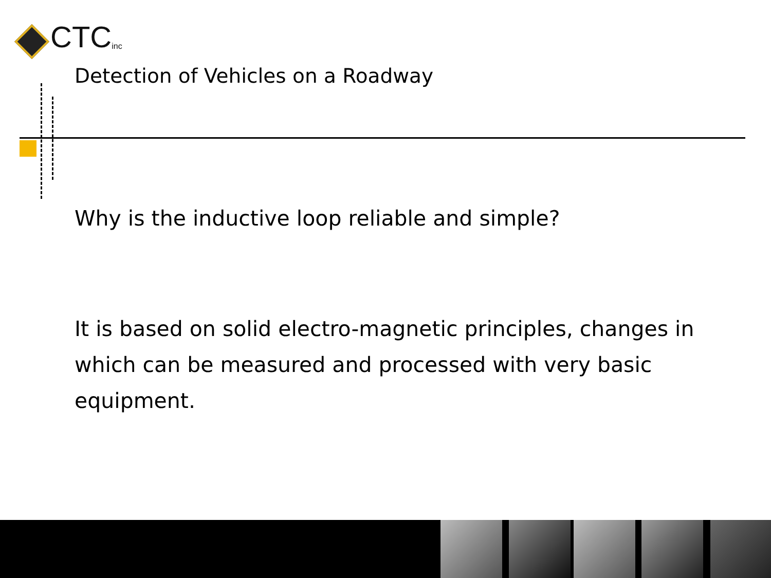CTC inc
Detection of Vehicles on a Roadway
Why is the inductive loop reliable and simple?
It is based on solid electro-magnetic principles, changes in which can be measured and processed with very basic equipment.